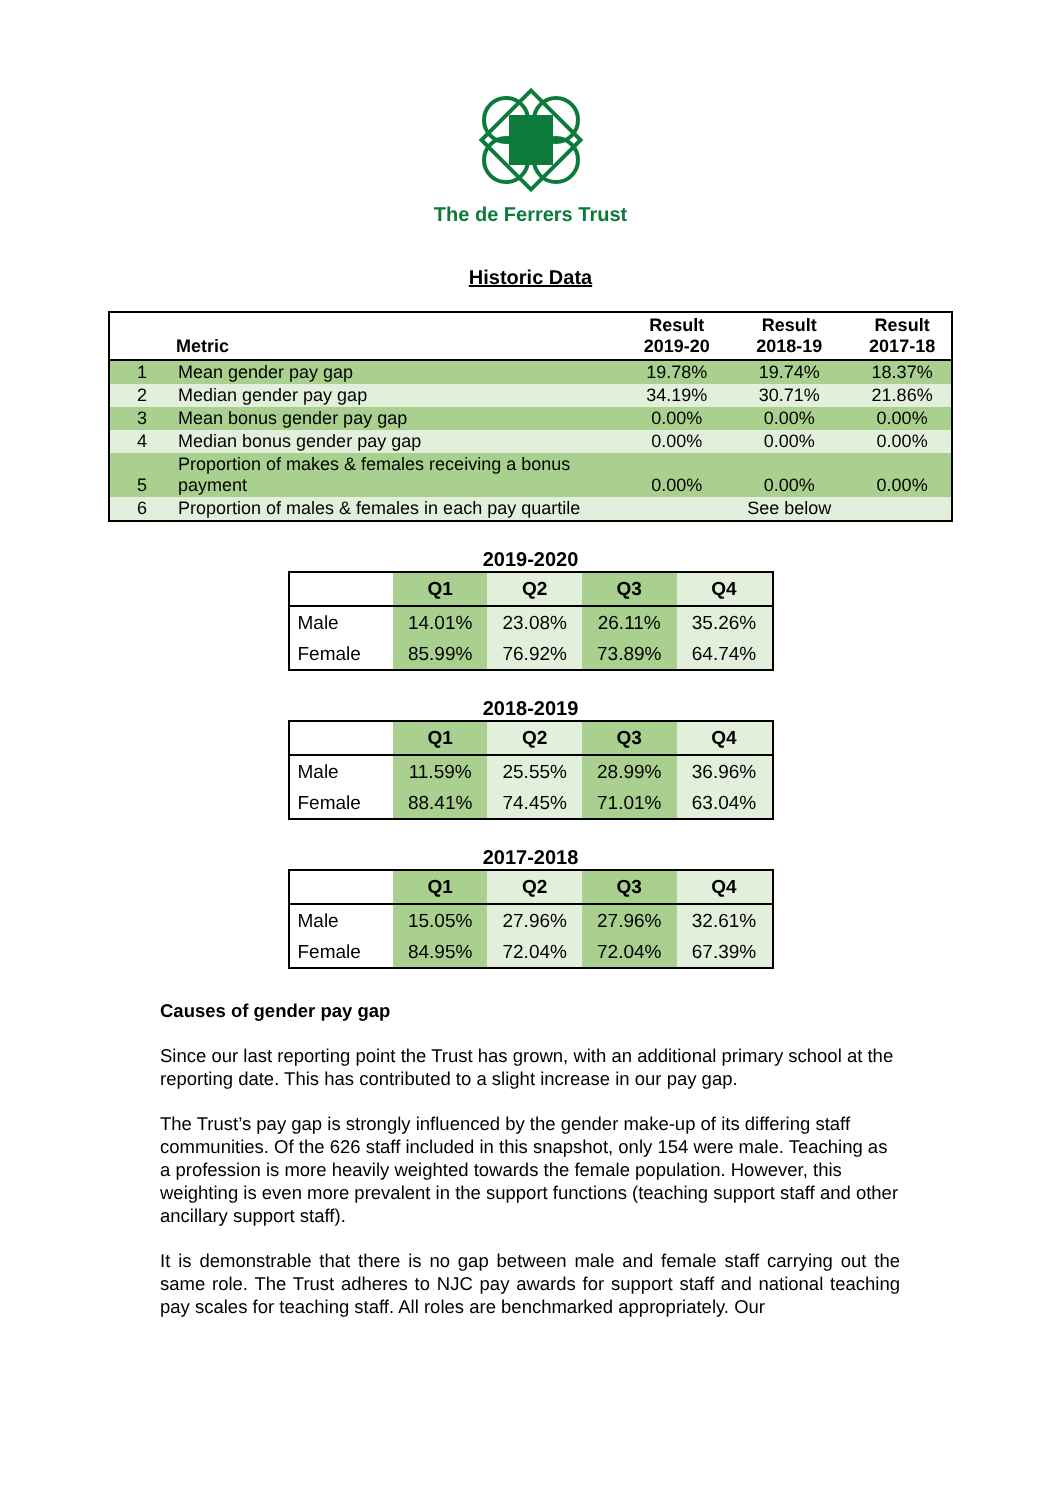The de Ferrers Trust
Historic Data
| | Metric | Result 2019-20 | Result 2018-19 | Result 2017-18 |
| --- | --- | --- | --- | --- |
| 1 | Mean gender pay gap | 19.78% | 19.74% | 18.37% |
| 2 | Median gender pay gap | 34.19% | 30.71% | 21.86% |
| 3 | Mean bonus gender pay gap | 0.00% | 0.00% | 0.00% |
| 4 | Median bonus gender pay gap | 0.00% | 0.00% | 0.00% |
| 5 | Proportion of makes & females receiving a bonus payment | 0.00% | 0.00% | 0.00% |
| 6 | Proportion of males & females in each pay quartile | | See below | |
2019-2020
| | Q1 | Q2 | Q3 | Q4 |
| --- | --- | --- | --- | --- |
| Male | 14.01% | 23.08% | 26.11% | 35.26% |
| Female | 85.99% | 76.92% | 73.89% | 64.74% |
2018-2019
| | Q1 | Q2 | Q3 | Q4 |
| --- | --- | --- | --- | --- |
| Male | 11.59% | 25.55% | 28.99% | 36.96% |
| Female | 88.41% | 74.45% | 71.01% | 63.04% |
2017-2018
| | Q1 | Q2 | Q3 | Q4 |
| --- | --- | --- | --- | --- |
| Male | 15.05% | 27.96% | 27.96% | 32.61% |
| Female | 84.95% | 72.04% | 72.04% | 67.39% |
Causes of gender pay gap
Since our last reporting point the Trust has grown, with an additional primary school at the reporting date. This has contributed to a slight increase in our pay gap.
The Trust’s pay gap is strongly influenced by the gender make-up of its differing staff communities. Of the 626 staff included in this snapshot, only 154 were male. Teaching as a profession is more heavily weighted towards the female population. However, this weighting is even more prevalent in the support functions (teaching support staff and other ancillary support staff).
It is demonstrable that there is no gap between male and female staff carrying out the same role. The Trust adheres to NJC pay awards for support staff and national teaching pay scales for teaching staff. All roles are benchmarked appropriately. Our